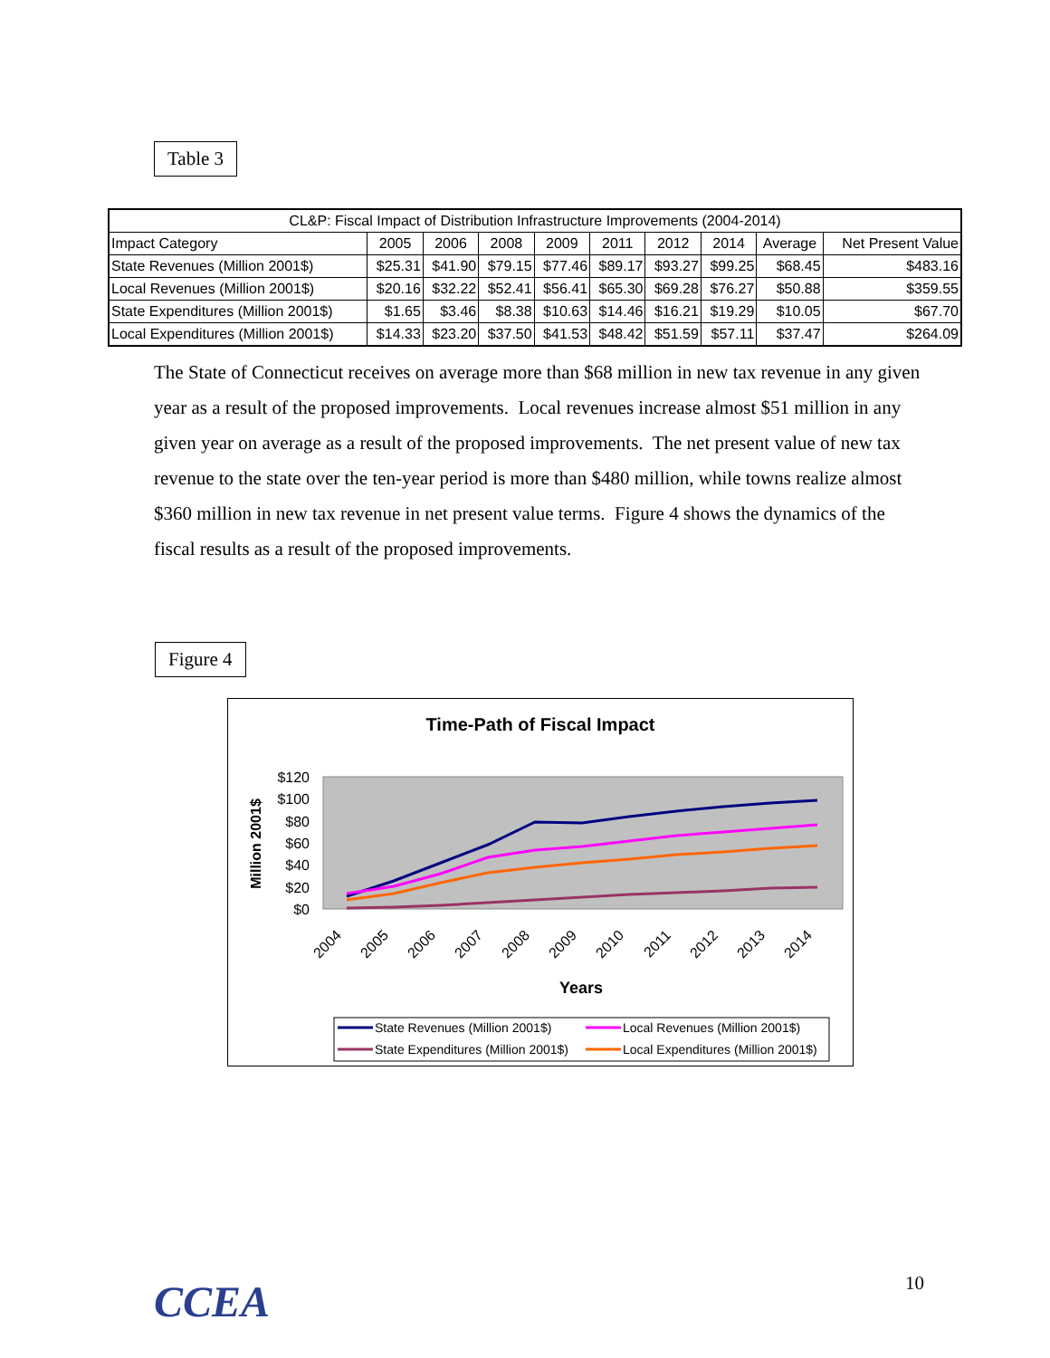Table 3
| CL&P: Fiscal Impact of Distribution Infrastructure Improvements (2004-2014) | | | | | | | | | |
| --- | --- | --- | --- | --- | --- | --- | --- | --- | --- |
| Impact Category | 2005 | 2006 | 2008 | 2009 | 2011 | 2012 | 2014 | Average | Net Present Value |
| State Revenues (Million 2001$) | $25.31 | $41.90 | $79.15 | $77.46 | $89.17 | $93.27 | $99.25 | $68.45 | $483.16 |
| Local Revenues (Million 2001$) | $20.16 | $32.22 | $52.41 | $56.41 | $65.30 | $69.28 | $76.27 | $50.88 | $359.55 |
| State Expenditures (Million 2001$) | $1.65 | $3.46 | $8.38 | $10.63 | $14.46 | $16.21 | $19.29 | $10.05 | $67.70 |
| Local Expenditures (Million 2001$) | $14.33 | $23.20 | $37.50 | $41.53 | $48.42 | $51.59 | $57.11 | $37.47 | $264.09 |
The State of Connecticut receives on average more than $68 million in new tax revenue in any given year as a result of the proposed improvements. Local revenues increase almost $51 million in any given year on average as a result of the proposed improvements. The net present value of new tax revenue to the state over the ten-year period is more than $480 million, while towns realize almost $360 million in new tax revenue in net present value terms. Figure 4 shows the dynamics of the fiscal results as a result of the proposed improvements.
Figure 4
Time-Path of Fiscal Impact
$120
$100
$80
$60
$40
$20
$0
Million 2001$
2004
2005
2006
2007
2008
2009
2010
2011
2012
2013
2014
Years
State Revenues (Million 2001$)
Local Revenues (Million 2001$)
State Expenditures (Million 2001$)
Local Expenditures (Million 2001$)
CCEA 10